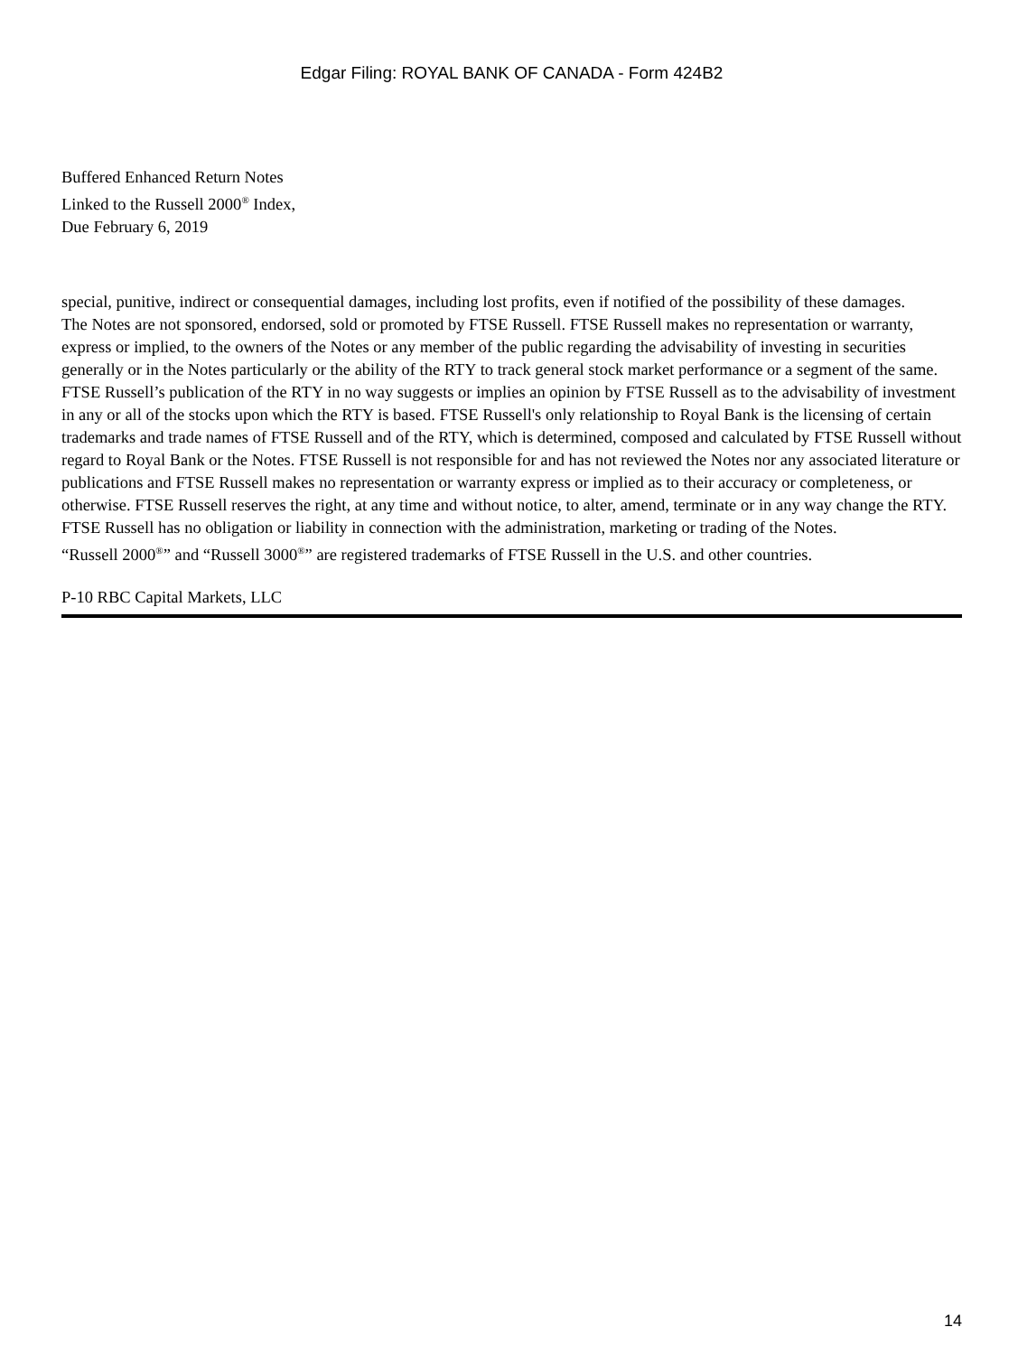Edgar Filing: ROYAL BANK OF CANADA - Form 424B2
Buffered Enhanced Return Notes
Linked to the Russell 2000<sup>®</sup> Index,
Due February 6, 2019
special, punitive, indirect or consequential damages, including lost profits, even if notified of the possibility of these damages.
The Notes are not sponsored, endorsed, sold or promoted by FTSE Russell. FTSE Russell makes no representation or warranty, express or implied, to the owners of the Notes or any member of the public regarding the advisability of investing in securities generally or in the Notes particularly or the ability of the RTY to track general stock market performance or a segment of the same. FTSE Russell’s publication of the RTY in no way suggests or implies an opinion by FTSE Russell as to the advisability of investment in any or all of the stocks upon which the RTY is based. FTSE Russell's only relationship to Royal Bank is the licensing of certain trademarks and trade names of FTSE Russell and of the RTY, which is determined, composed and calculated by FTSE Russell without regard to Royal Bank or the Notes. FTSE Russell is not responsible for and has not reviewed the Notes nor any associated literature or publications and FTSE Russell makes no representation or warranty express or implied as to their accuracy or completeness, or otherwise. FTSE Russell reserves the right, at any time and without notice, to alter, amend, terminate or in any way change the RTY. FTSE Russell has no obligation or liability in connection with the administration, marketing or trading of the Notes.
“Russell 2000<sup>®</sup>” and “Russell 3000<sup>®</sup>” are registered trademarks of FTSE Russell in the U.S. and other countries.
P-10 RBC Capital Markets, LLC
14